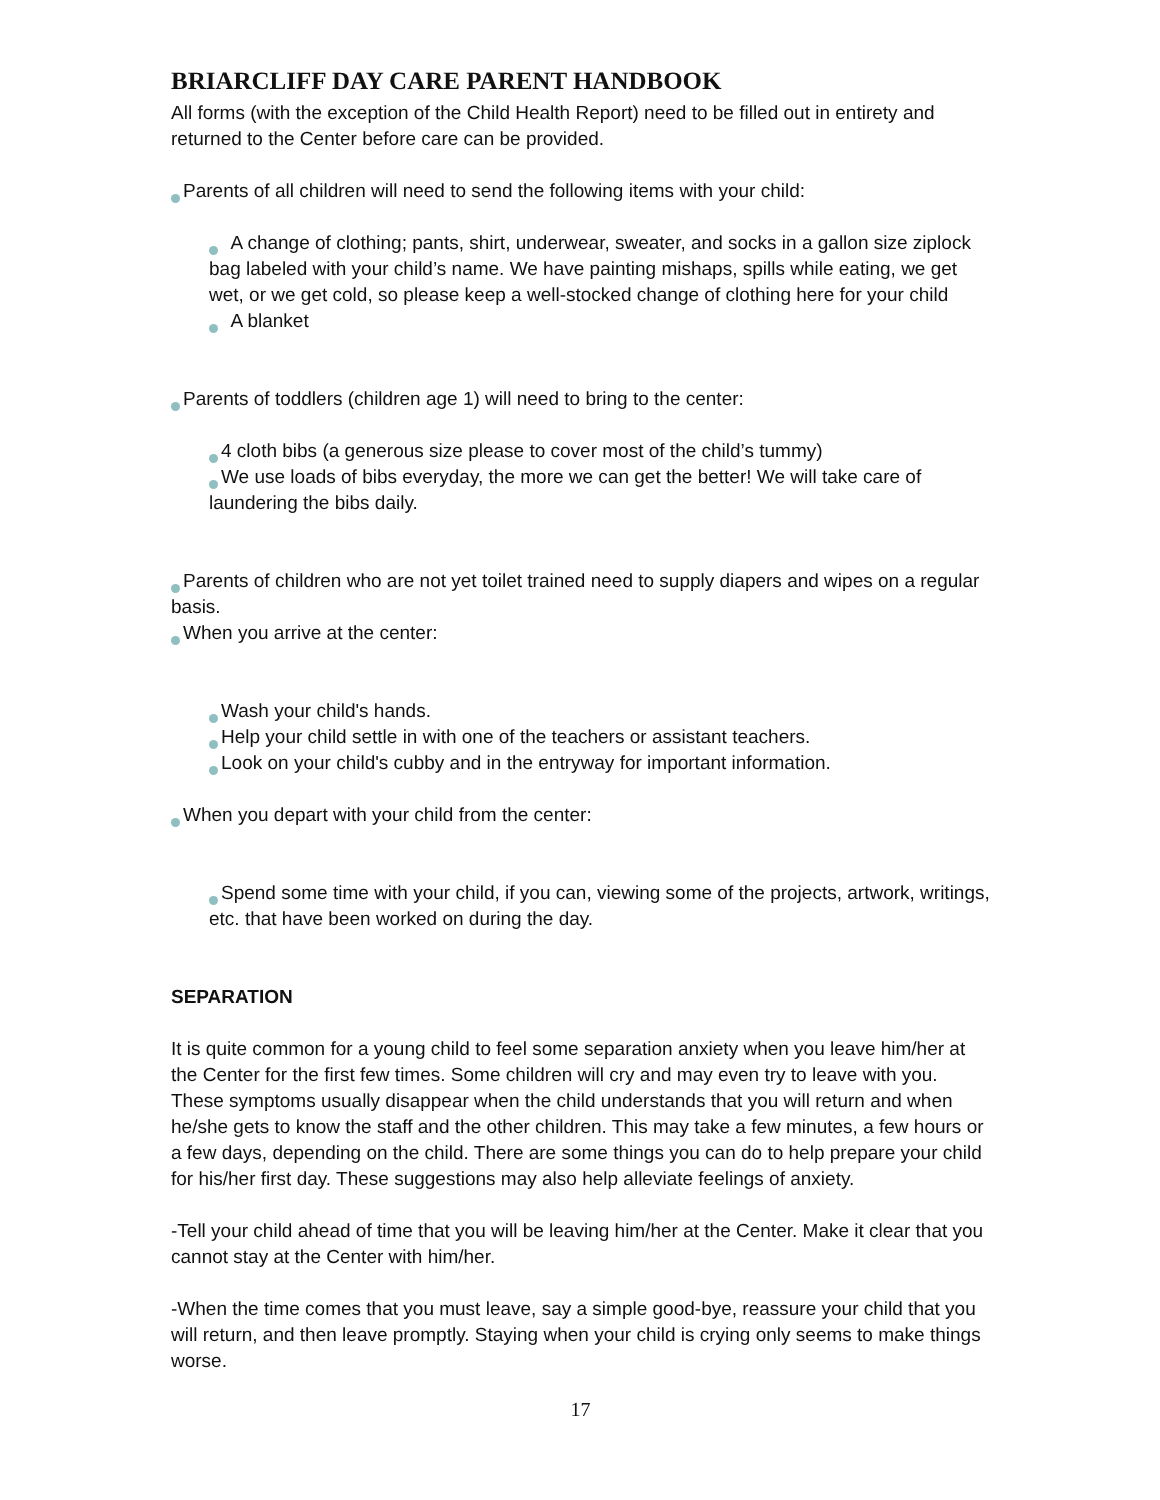BRIARCLIFF DAY CARE PARENT HANDBOOK
All forms (with the exception of the Child Health Report) need to be filled out in entirety and returned to the Center before care can be provided.
Parents of all children will need to send the following items with your child:
A change of clothing; pants, shirt, underwear, sweater, and socks in a gallon size ziplock bag labeled with your child’s name. We have painting mishaps, spills while eating, we get wet, or we get cold, so please keep a well-stocked change of clothing here for your child
A blanket
Parents of toddlers (children age 1) will need to bring to the center:
4 cloth bibs (a generous size please to cover most of the child’s tummy)
We use loads of bibs everyday, the more we can get the better! We will take care of laundering the bibs daily.
Parents of children who are not yet toilet trained need to supply diapers and wipes on a regular basis.
When you arrive at the center:
Wash your child's hands.
Help your child settle in with one of the teachers or assistant teachers.
Look on your child's cubby and in the entryway for important information.
When you depart with your child from the center:
Spend some time with your child, if you can, viewing some of the projects, artwork, writings, etc. that have been worked on during the day.
SEPARATION
It is quite common for a young child to feel some separation anxiety when you leave him/her at the Center for the first few times. Some children will cry and may even try to leave with you. These symptoms usually disappear when the child understands that you will return and when he/she gets to know the staff and the other children. This may take a few minutes, a few hours or a few days, depending on the child. There are some things you can do to help prepare your child for his/her first day. These suggestions may also help alleviate feelings of anxiety.
-Tell your child ahead of time that you will be leaving him/her at the Center. Make it clear that you cannot stay at the Center with him/her.
-When the time comes that you must leave, say a simple good-bye, reassure your child that you will return, and then leave promptly. Staying when your child is crying only seems to make things worse.
17